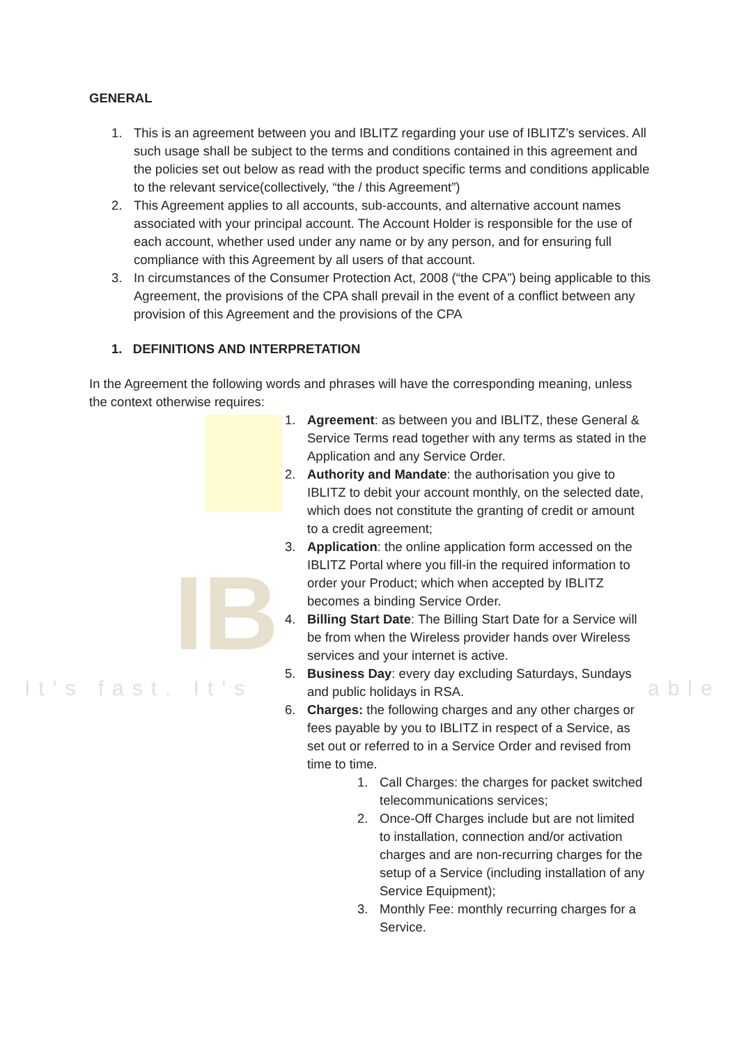IB
It's fast. It's able
GENERAL
1. This is an agreement between you and IBLITZ regarding your use of IBLITZ’s services. All such usage shall be subject to the terms and conditions contained in this agreement and the policies set out below as read with the product specific terms and conditions applicable to the relevant service(collectively, “the / this Agreement”)
2. This Agreement applies to all accounts, sub-accounts, and alternative account names associated with your principal account. The Account Holder is responsible for the use of each account, whether used under any name or by any person, and for ensuring full compliance with this Agreement by all users of that account.
3. In circumstances of the Consumer Protection Act, 2008 (“the CPA”) being applicable to this Agreement, the provisions of the CPA shall prevail in the event of a conflict between any provision of this Agreement and the provisions of the CPA
1. DEFINITIONS AND INTERPRETATION
In the Agreement the following words and phrases will have the corresponding meaning, unless the context otherwise requires:
1. Agreement: as between you and IBLITZ, these General & Service Terms read together with any terms as stated in the Application and any Service Order.
2. Authority and Mandate: the authorisation you give to IBLITZ to debit your account monthly, on the selected date, which does not constitute the granting of credit or amount to a credit agreement;
3. Application: the online application form accessed on the IBLITZ Portal where you fill-in the required information to order your Product; which when accepted by IBLITZ becomes a binding Service Order.
4. Billing Start Date: The Billing Start Date for a Service will be from when the Wireless provider hands over Wireless services and your internet is active.
5. Business Day: every day excluding Saturdays, Sundays and public holidays in RSA.
6. Charges: the following charges and any other charges or fees payable by you to IBLITZ in respect of a Service, as set out or referred to in a Service Order and revised from time to time.
1. Call Charges: the charges for packet switched telecommunications services;
2. Once-Off Charges include but are not limited to installation, connection and/or activation charges and are non-recurring charges for the setup of a Service (including installation of any Service Equipment);
3. Monthly Fee: monthly recurring charges for a Service.